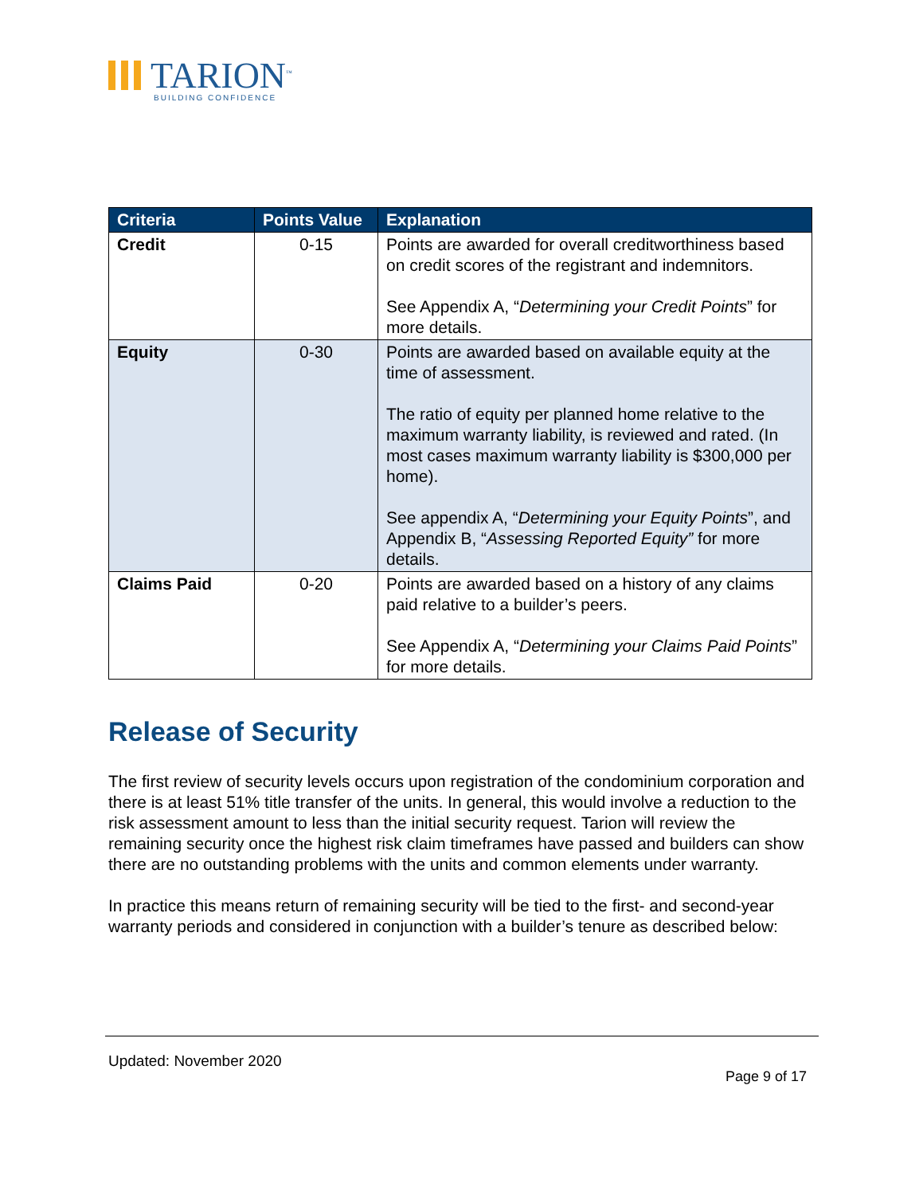TARION<sup>™</sup>
BUILDING CONFIDENCE
| Criteria | Points Value | Explanation |
| --- | --- | --- |
| Credit | 0-15 | Points are awarded for overall creditworthiness based on credit scores of the registrant and indemnitors. See Appendix A, “ Determining your Credit Points ” for more details. |
| Equity | 0-30 | Points are awarded based on available equity at the time of assessment. The ratio of equity per planned home relative to the maximum warranty liability, is reviewed and rated. (In most cases maximum warranty liability is $300,000 per home). See appendix A, “ Determining your Equity Points ”, and Appendix B, “ Assessing Reported Equity” for more details. |
| Claims Paid | 0-20 | Points are awarded based on a history of any claims paid relative to a builder’s peers. See Appendix A, “ Determining your Claims Paid Points ” for more details. |
Release of Security
The first review of security levels occurs upon registration of the condominium corporation and there is at least 51% title transfer of the units. In general, this would involve a reduction to the risk assessment amount to less than the initial security request. Tarion will review the remaining security once the highest risk claim timeframes have passed and builders can show there are no outstanding problems with the units and common elements under warranty.
In practice this means return of remaining security will be tied to the first- and second-year warranty periods and considered in conjunction with a builder’s tenure as described below:
Updated: November 2020
Page 9 of 17